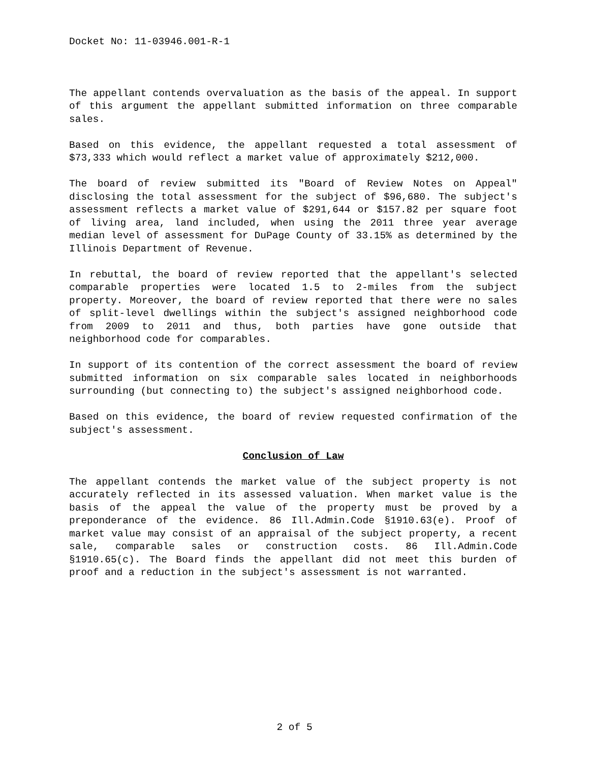Docket No: 11-03946.001-R-1
The appellant contends overvaluation as the basis of the appeal. In support of this argument the appellant submitted information on three comparable sales.
Based on this evidence, the appellant requested a total assessment of $73,333 which would reflect a market value of approximately $212,000.
The board of review submitted its "Board of Review Notes on Appeal" disclosing the total assessment for the subject of $96,680. The subject's assessment reflects a market value of $291,644 or $157.82 per square foot of living area, land included, when using the 2011 three year average median level of assessment for DuPage County of 33.15% as determined by the Illinois Department of Revenue.
In rebuttal, the board of review reported that the appellant's selected comparable properties were located 1.5 to 2-miles from the subject property. Moreover, the board of review reported that there were no sales of split-level dwellings within the subject's assigned neighborhood code from 2009 to 2011 and thus, both parties have gone outside that neighborhood code for comparables.
In support of its contention of the correct assessment the board of review submitted information on six comparable sales located in neighborhoods surrounding (but connecting to) the subject's assigned neighborhood code.
Based on this evidence, the board of review requested confirmation of the subject's assessment.
Conclusion of Law
The appellant contends the market value of the subject property is not accurately reflected in its assessed valuation. When market value is the basis of the appeal the value of the property must be proved by a preponderance of the evidence. 86 Ill.Admin.Code §1910.63(e). Proof of market value may consist of an appraisal of the subject property, a recent sale, comparable sales or construction costs. 86 Ill.Admin.Code §1910.65(c). The Board finds the appellant did not meet this burden of proof and a reduction in the subject's assessment is not warranted.
2 of 5